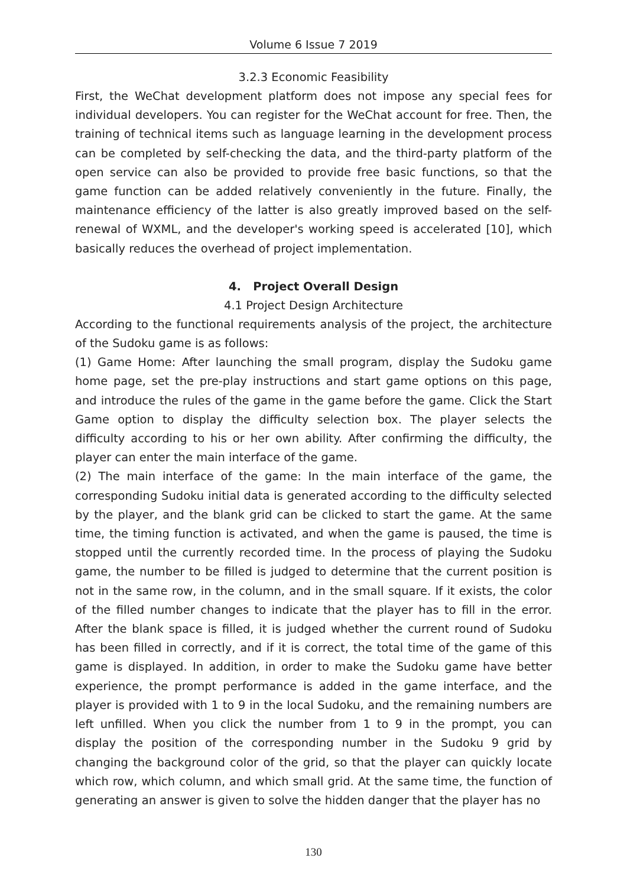Volume 6 Issue 7 2019
3.2.3 Economic Feasibility
First, the WeChat development platform does not impose any special fees for individual developers. You can register for the WeChat account for free. Then, the training of technical items such as language learning in the development process can be completed by self-checking the data, and the third-party platform of the open service can also be provided to provide free basic functions, so that the game function can be added relatively conveniently in the future. Finally, the maintenance efficiency of the latter is also greatly improved based on the self-renewal of WXML, and the developer's working speed is accelerated [10], which basically reduces the overhead of project implementation.
4. Project Overall Design
4.1 Project Design Architecture
According to the functional requirements analysis of the project, the architecture of the Sudoku game is as follows:
(1) Game Home: After launching the small program, display the Sudoku game home page, set the pre-play instructions and start game options on this page, and introduce the rules of the game in the game before the game. Click the Start Game option to display the difficulty selection box. The player selects the difficulty according to his or her own ability. After confirming the difficulty, the player can enter the main interface of the game.
(2) The main interface of the game: In the main interface of the game, the corresponding Sudoku initial data is generated according to the difficulty selected by the player, and the blank grid can be clicked to start the game. At the same time, the timing function is activated, and when the game is paused, the time is stopped until the currently recorded time. In the process of playing the Sudoku game, the number to be filled is judged to determine that the current position is not in the same row, in the column, and in the small square. If it exists, the color of the filled number changes to indicate that the player has to fill in the error. After the blank space is filled, it is judged whether the current round of Sudoku has been filled in correctly, and if it is correct, the total time of the game of this game is displayed. In addition, in order to make the Sudoku game have better experience, the prompt performance is added in the game interface, and the player is provided with 1 to 9 in the local Sudoku, and the remaining numbers are left unfilled. When you click the number from 1 to 9 in the prompt, you can display the position of the corresponding number in the Sudoku 9 grid by changing the background color of the grid, so that the player can quickly locate which row, which column, and which small grid. At the same time, the function of generating an answer is given to solve the hidden danger that the player has no
130